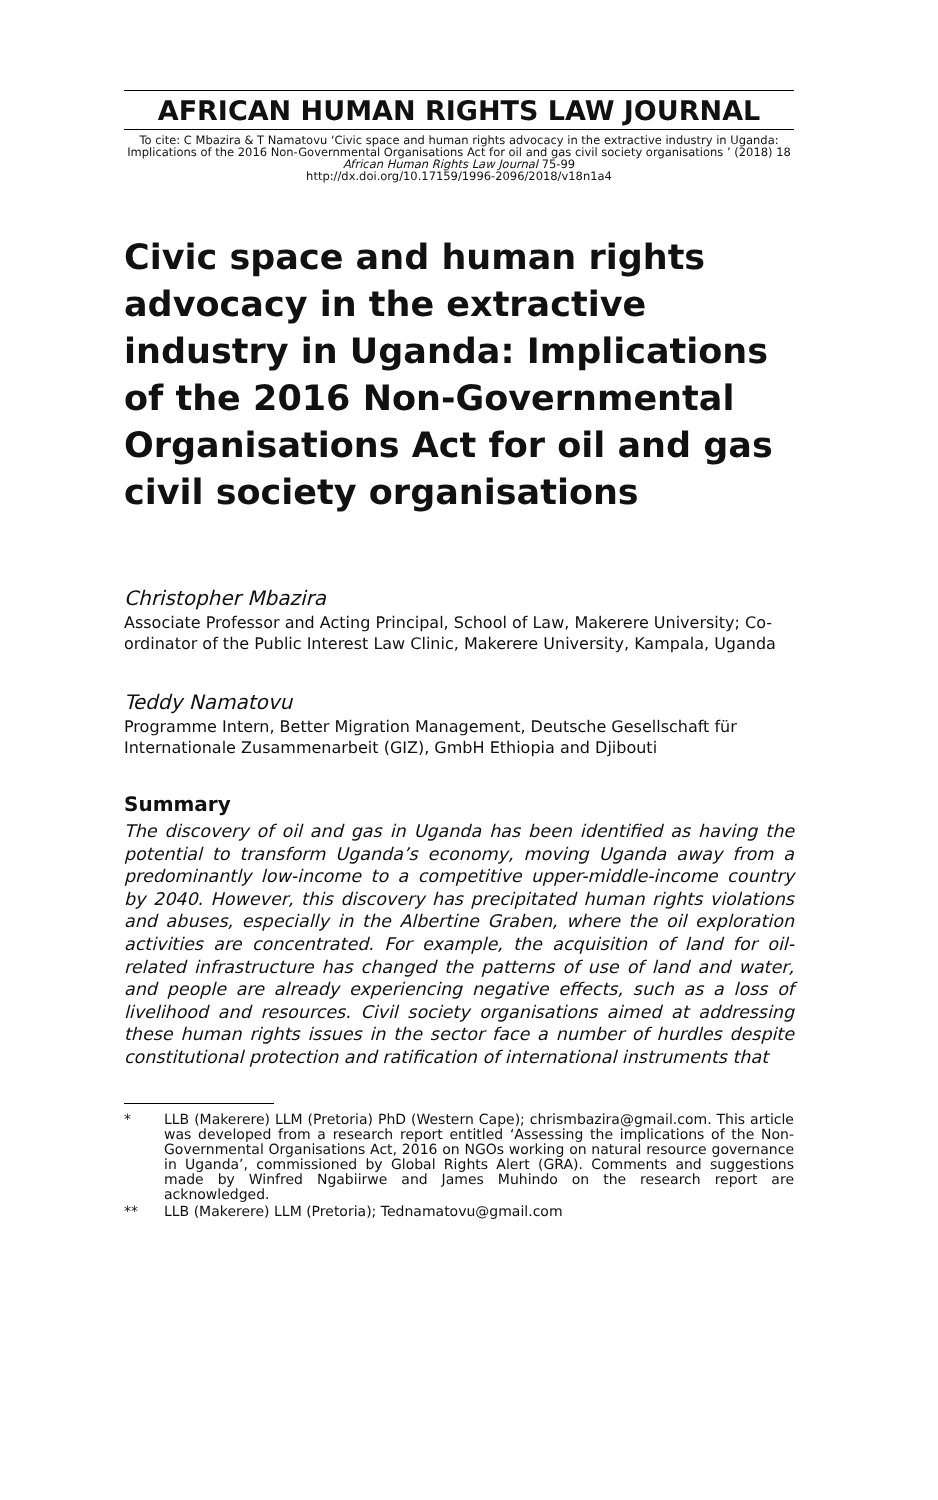AFRICAN HUMAN RIGHTS LAW JOURNAL
To cite: C Mbazira & T Namatovu ‘Civic space and human rights advocacy in the extractive industry in Uganda: Implications of the 2016 Non-Governmental Organisations Act for oil and gas civil society organisations ’ (2018) 18 African Human Rights Law Journal 75-99
http://dx.doi.org/10.17159/1996-2096/2018/v18n1a4
Civic space and human rights advocacy in the extractive industry in Uganda: Implications of the 2016 Non-Governmental Organisations Act for oil and gas civil society organisations
Christopher Mbazira
Associate Professor and Acting Principal, School of Law, Makerere University; Co-ordinator of the Public Interest Law Clinic, Makerere University, Kampala, Uganda
Teddy Namatovu
Programme Intern, Better Migration Management, Deutsche Gesellschaft für Internationale Zusammenarbeit (GIZ), GmbH Ethiopia and Djibouti
Summary
The discovery of oil and gas in Uganda has been identified as having the potential to transform Uganda’s economy, moving Uganda away from a predominantly low-income to a competitive upper-middle-income country by 2040. However, this discovery has precipitated human rights violations and abuses, especially in the Albertine Graben, where the oil exploration activities are concentrated. For example, the acquisition of land for oil-related infrastructure has changed the patterns of use of land and water, and people are already experiencing negative effects, such as a loss of livelihood and resources. Civil society organisations aimed at addressing these human rights issues in the sector face a number of hurdles despite constitutional protection and ratification of international instruments that
* LLB (Makerere) LLM (Pretoria) PhD (Western Cape); chrismbazira@gmail.com. This article was developed from a research report entitled ‘Assessing the implications of the Non-Governmental Organisations Act, 2016 on NGOs working on natural resource governance in Uganda’, commissioned by Global Rights Alert (GRA). Comments and suggestions made by Winfred Ngabiirwe and James Muhindo on the research report are acknowledged.
** LLB (Makerere) LLM (Pretoria); Tednamatovu@gmail.com